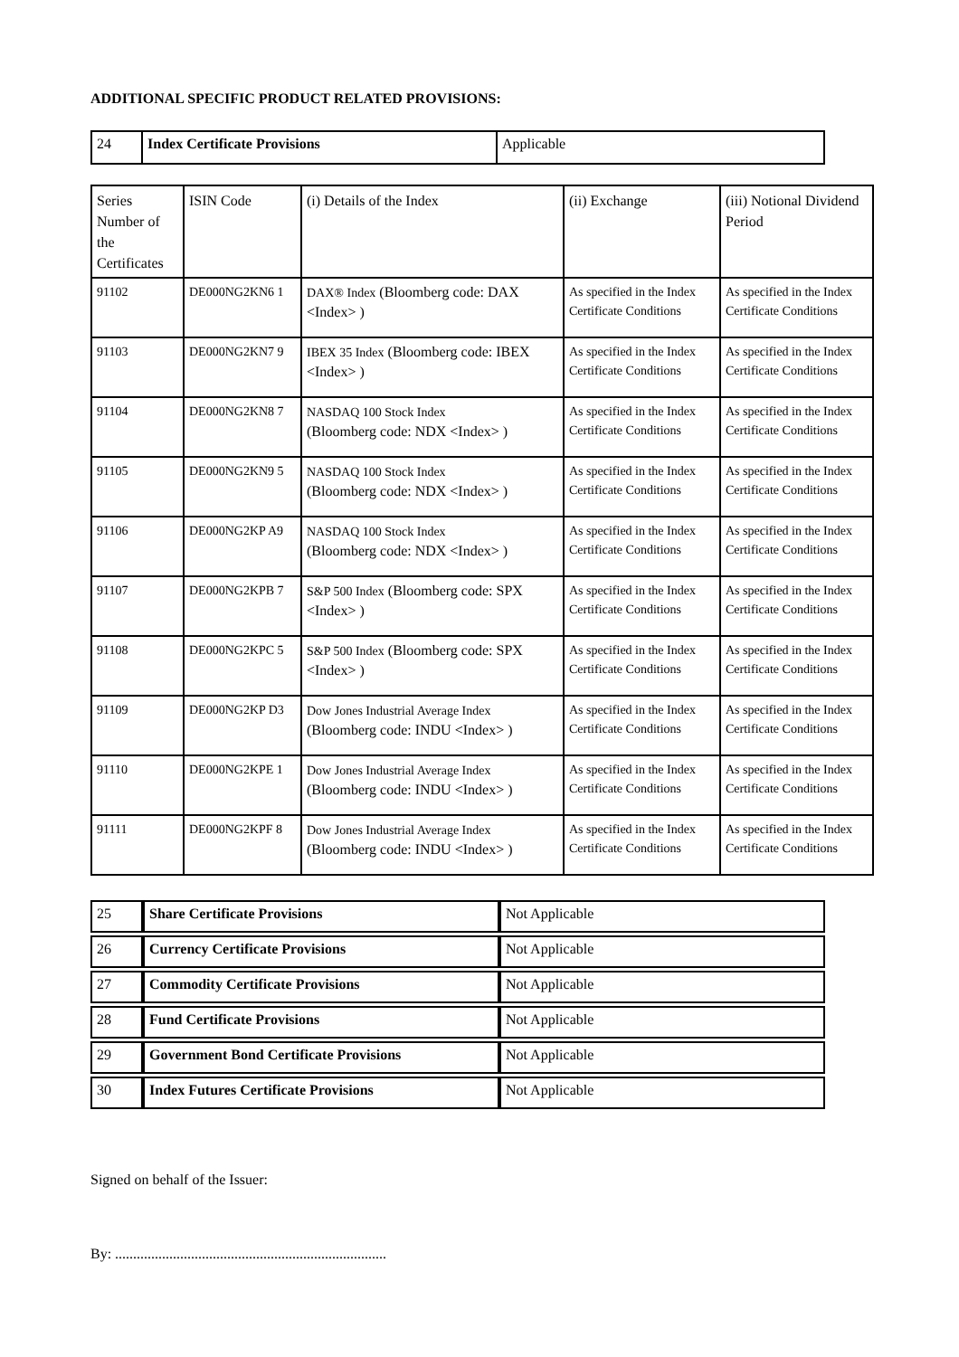ADDITIONAL SPECIFIC PRODUCT RELATED PROVISIONS:
| 24 | Index Certificate Provisions | Applicable |
| Series Number of the Certificates | ISIN Code | (i) Details of the Index | (ii) Exchange | (iii) Notional Dividend Period |
| --- | --- | --- | --- | --- |
| 91102 | DE000NG2KN6 1 | DAX® Index (Bloomberg code: DAX <Index> ) | As specified in the Index Certificate Conditions | As specified in the Index Certificate Conditions |
| 91103 | DE000NG2KN7 9 | IBEX 35 Index (Bloomberg code: IBEX <Index> ) | As specified in the Index Certificate Conditions | As specified in the Index Certificate Conditions |
| 91104 | DE000NG2KN8 7 | NASDAQ 100 Stock Index (Bloomberg code: NDX <Index> ) | As specified in the Index Certificate Conditions | As specified in the Index Certificate Conditions |
| 91105 | DE000NG2KN9 5 | NASDAQ 100 Stock Index (Bloomberg code: NDX <Index> ) | As specified in the Index Certificate Conditions | As specified in the Index Certificate Conditions |
| 91106 | DE000NG2KP A9 | NASDAQ 100 Stock Index (Bloomberg code: NDX <Index> ) | As specified in the Index Certificate Conditions | As specified in the Index Certificate Conditions |
| 91107 | DE000NG2KPB 7 | S&P 500 Index (Bloomberg code: SPX <Index> ) | As specified in the Index Certificate Conditions | As specified in the Index Certificate Conditions |
| 91108 | DE000NG2KPC 5 | S&P 500 Index (Bloomberg code: SPX <Index> ) | As specified in the Index Certificate Conditions | As specified in the Index Certificate Conditions |
| 91109 | DE000NG2KP D3 | Dow Jones Industrial Average Index (Bloomberg code: INDU <Index> ) | As specified in the Index Certificate Conditions | As specified in the Index Certificate Conditions |
| 91110 | DE000NG2KPE 1 | Dow Jones Industrial Average Index (Bloomberg code: INDU <Index> ) | As specified in the Index Certificate Conditions | As specified in the Index Certificate Conditions |
| 91111 | DE000NG2KPF 8 | Dow Jones Industrial Average Index (Bloomberg code: INDU <Index> ) | As specified in the Index Certificate Conditions | As specified in the Index Certificate Conditions |
| 25 | Share Certificate Provisions | Not Applicable |
| 26 | Currency Certificate Provisions | Not Applicable |
| 27 | Commodity Certificate Provisions | Not Applicable |
| 28 | Fund Certificate Provisions | Not Applicable |
| 29 | Government Bond Certificate Provisions | Not Applicable |
| 30 | Index Futures Certificate Provisions | Not Applicable |
Signed on behalf of the Issuer:
By: ...........................................................................